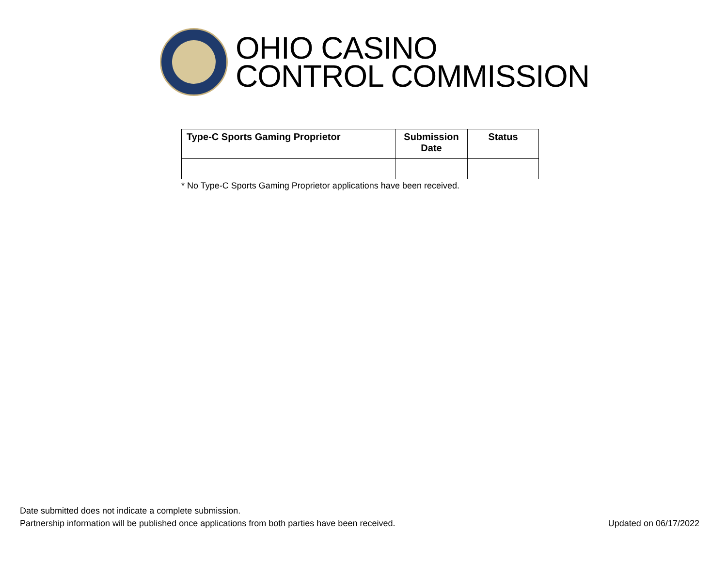OHIO CASINO
CONTROL COMMISSION
| Type-C Sports Gaming Proprietor | Submission Date | Status |
| --- | --- | --- |
* No Type-C Sports Gaming Proprietor applications have been received.
Date submitted does not indicate a complete submission.
Partnership information will be published once applications from both parties have been received. Updated on 06/17/2022